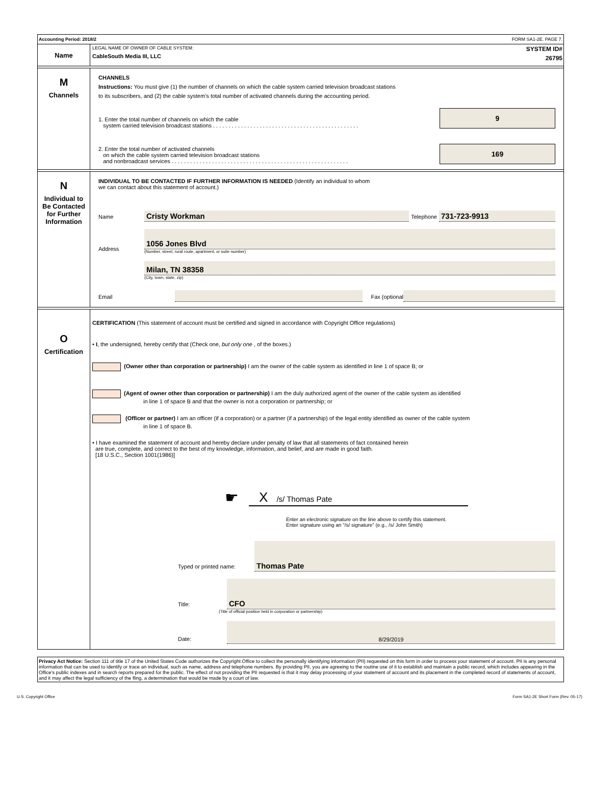Accounting Period: 2018/2 FORM SA1-2E. PAGE 7.
Name
LEGAL NAME OF OWNER OF CABLE SYSTEM:
CableSouth Media III, LLC
SYSTEM ID#
26795
M
Channels
CHANNELS
Instructions: You must give (1) the number of channels on which the cable system carried television broadcast stations
to its subscribers, and (2) the cable system’s total number of activated channels during the accounting period.
1. Enter the total number of channels on which the cable
system carried television broadcast stations . . . . . . . . . . . . . . . . . . . . . . . . . . . . . . . . . . . . . . . . . . . . . . .
9
2. Enter the total number of activated channels
on which the cable system carried television broadcast stations
and nonbroadcast services . . . . . . . . . . . . . . . . . . . . . . . . . . . . . . . . . . . . . . . . . . . . . . . . . . . . . . . . .
169
N
Individual to
Be Contacted
for Further
Information
INDIVIDUAL TO BE CONTACTED IF FURTHER INFORMATION IS NEEDED (Identify an individual to whom
we can contact about this statement of account.)
Name Cristy Workman Telephone 731-723-9913
Address
1056 Jones Blvd
(Number, street, rural route, apartment, or suite number)
Milan, TN 38358
(City, town, state, zip)
Email Fax (optional
O
Certification
CERTIFICATION (This statement of account must be certified and signed in accordance with Copyright Office regulations)
• I, the undersigned, hereby certify that (Check one, but only one , of the boxes.)
(Owner other than corporation or partnership) I am the owner of the cable system as identified in line 1 of space B; or
(Agent of owner other than corporation or partnership) I am the duly authorized agent of the owner of the cable system as identified
in line 1 of space B and that the owner is not a corporation or partnership; or
(Officer or partner) I am an officer (if a corporation) or a partner (if a partnership) of the legal entity identified as owner of the cable system
in line 1 of space B.
• I have examined the statement of account and hereby declare under penalty of law that all statements of fact contained herein
are true, complete, and correct to the best of my knowledge, information, and belief, and are made in good faith.
[18 U.S.C., Section 1001(1986)]
☛
X /s/ Thomas Pate
Enter an electronic signature on the line above to certify this statement.
Enter signature using an "/s/ signature" (e.g., /s/ John Smith)
Typed or printed name: Thomas Pate
Title: CFO
(Title of official position held in corporation or partnership)
Date: 8/29/2019
Privacy Act Notice: Section 111 of title 17 of the United States Code authorizes the Copyright Office to collect the personally identifying information (PII) requested on this form in order to process your statement of account. PII is any personal information that can be used to identify or trace an individual, such as name, address and telephone numbers. By providing PII, you are agreeing to the routine use of it to establish and maintain a public record, which includes appearing in the Office's public indexes and in search reports prepared for the public. The effect of not providing the PII requested is that it may delay processing of your statement of account and its placement in the completed record of statements of account, and it may affect the legal sufficiency of the fling, a determination that would be made by a court of law.
U.S. Copyright Office Form SA1-2E Short Form (Rev. 05-17)